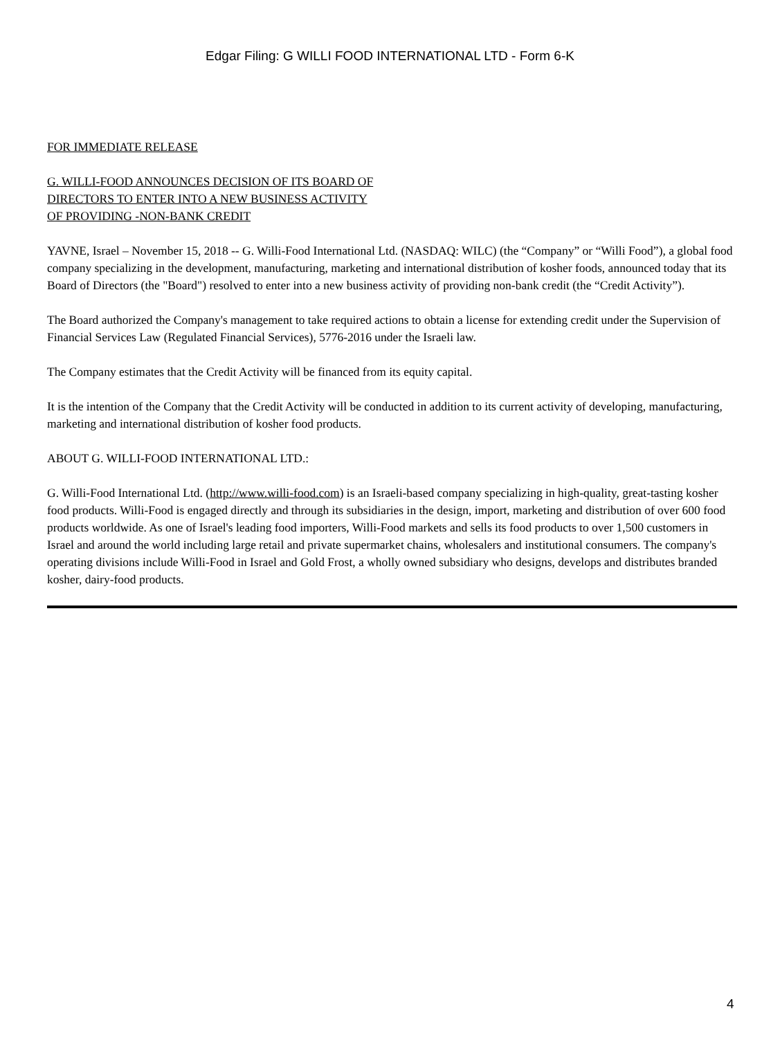Edgar Filing: G WILLI FOOD INTERNATIONAL LTD - Form 6-K
FOR IMMEDIATE RELEASE
G. WILLI-FOOD ANNOUNCES DECISION OF ITS BOARD OF
DIRECTORS TO ENTER INTO A NEW BUSINESS ACTIVITY
OF PROVIDING -NON-BANK CREDIT
YAVNE, Israel – November 15, 2018 -- G. Willi-Food International Ltd. (NASDAQ: WILC) (the “Company” or “Willi Food”), a global food company specializing in the development, manufacturing, marketing and international distribution of kosher foods, announced today that its Board of Directors (the "Board") resolved to enter into a new business activity of providing non-bank credit (the “Credit Activity”).
The Board authorized the Company's management to take required actions to obtain a license for extending credit under the Supervision of Financial Services Law (Regulated Financial Services), 5776-2016 under the Israeli law.
The Company estimates that the Credit Activity will be financed from its equity capital.
It is the intention of the Company that the Credit Activity will be conducted in addition to its current activity of developing, manufacturing, marketing and international distribution of kosher food products.
ABOUT G. WILLI-FOOD INTERNATIONAL LTD.:
G. Willi-Food International Ltd. (http://www.willi-food.com) is an Israeli-based company specializing in high-quality, great-tasting kosher food products. Willi-Food is engaged directly and through its subsidiaries in the design, import, marketing and distribution of over 600 food products worldwide. As one of Israel's leading food importers, Willi-Food markets and sells its food products to over 1,500 customers in Israel and around the world including large retail and private supermarket chains, wholesalers and institutional consumers. The company's operating divisions include Willi-Food in Israel and Gold Frost, a wholly owned subsidiary who designs, develops and distributes branded kosher, dairy-food products.
4